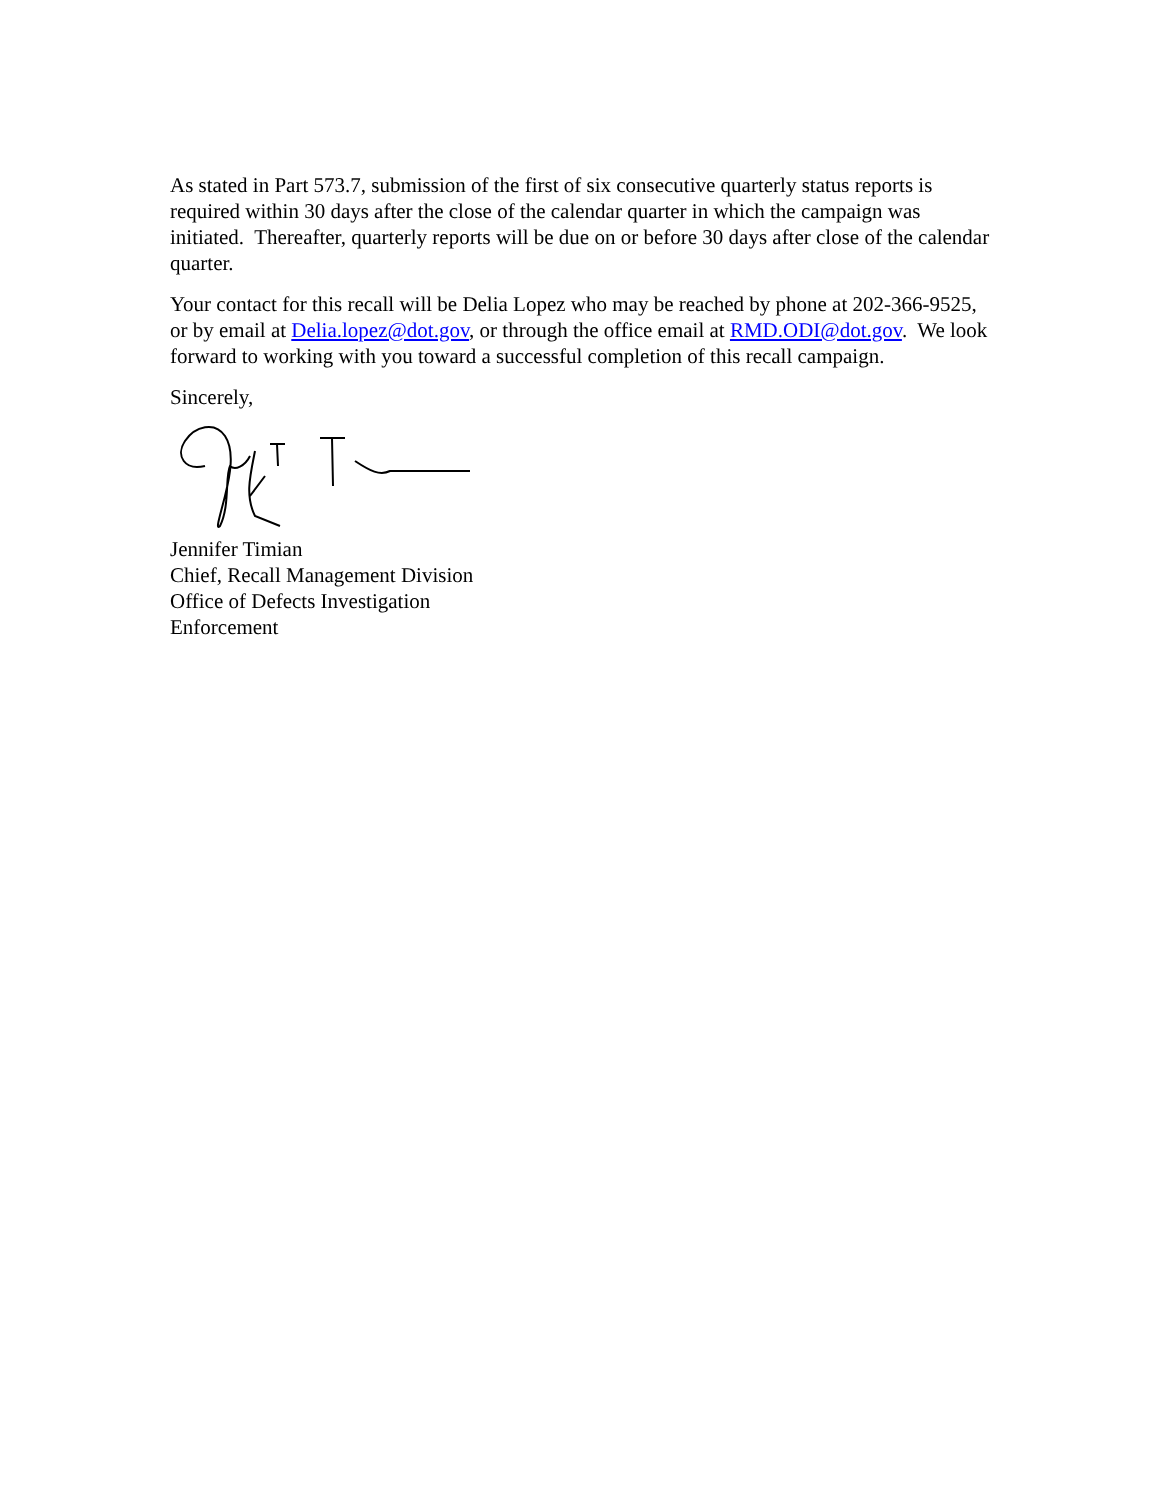As stated in Part 573.7, submission of the first of six consecutive quarterly status reports is required within 30 days after the close of the calendar quarter in which the campaign was initiated. Thereafter, quarterly reports will be due on or before 30 days after close of the calendar quarter.
Your contact for this recall will be Delia Lopez who may be reached by phone at 202-366-9525, or by email at Delia.lopez@dot.gov, or through the office email at RMD.ODI@dot.gov. We look forward to working with you toward a successful completion of this recall campaign.
Sincerely,
Jennifer Timian
Chief, Recall Management Division
Office of Defects Investigation
Enforcement